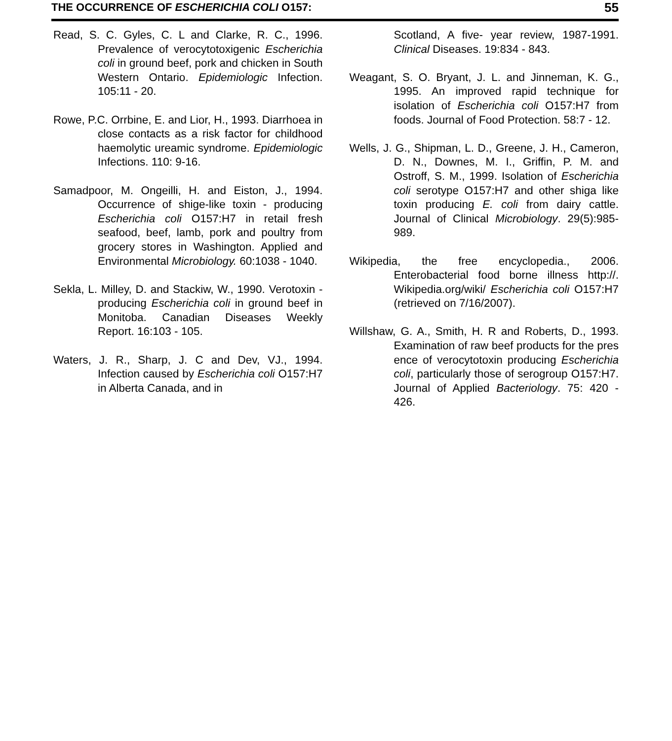THE OCCURRENCE OF ESCHERICHIA COLI O157: 55
Read, S. C. Gyles, C. L and Clarke, R. C., 1996. Prevalence of verocytotoxigenic Escherichia coli in ground beef, pork and chicken in South Western Ontario. Epidemiologic Infection. 105:11 - 20.
Rowe, P.C. Orrbine, E. and Lior, H., 1993. Diarrhoea in close contacts as a risk factor for childhood haemolytic ureamic syndrome. Epidemiologic Infections. 110: 9-16.
Samadpoor, M. Ongeilli, H. and Eiston, J., 1994. Occurrence of shige-like toxin - producing Escherichia coli O157:H7 in retail fresh seafood, beef, lamb, pork and poultry from grocery stores in Washington. Applied and Environmental Microbiology. 60:1038 - 1040.
Sekla, L. Milley, D. and Stackiw, W., 1990. Verotoxin - producing Escherichia coli in ground beef in Monitoba. Canadian Diseases Weekly Report. 16:103 - 105.
Waters, J. R., Sharp, J. C and Dev, VJ., 1994. Infection caused by Escherichia coli O157:H7 in Alberta Canada, and in
Scotland, A five- year review, 1987-1991. Clinical Diseases. 19:834 - 843.
Weagant, S. O. Bryant, J. L. and Jinneman, K. G., 1995. An improved rapid technique for isolation of Escherichia coli O157:H7 from foods. Journal of Food Protection. 58:7 - 12.
Wells, J. G., Shipman, L. D., Greene, J. H., Cameron, D. N., Downes, M. I., Griffin, P. M. and Ostroff, S. M., 1999. Isolation of Escherichia coli serotype O157:H7 and other shiga like toxin producing E. coli from dairy cattle. Journal of Clinical Microbiology. 29(5):985-989.
Wikipedia, the free encyclopedia., 2006. Enterobacterial food borne illness http://. Wikipedia.org/wiki/ Escherichia coli O157:H7 (retrieved on 7/16/2007).
Willshaw, G. A., Smith, H. R and Roberts, D., 1993. Examination of raw beef products for the pres ence of verocytotoxin producing Escherichia coli, particularly those of serogroup O157:H7. Journal of Applied Bacteriology. 75: 420 - 426.